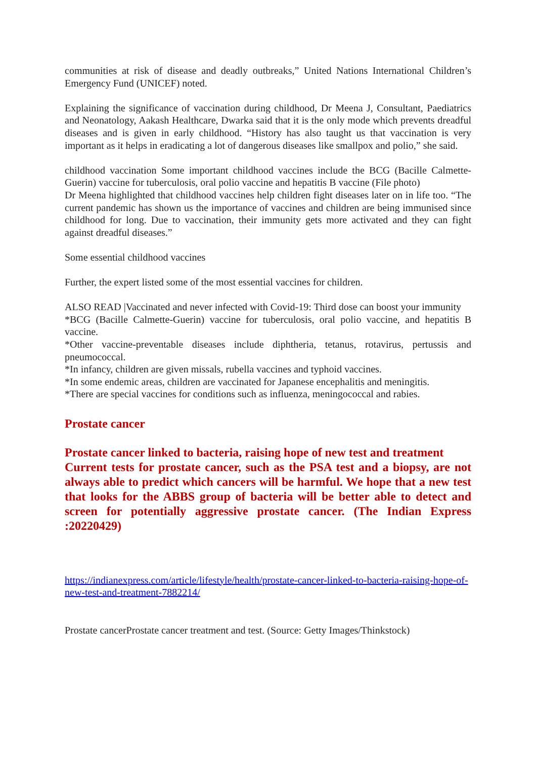communities at risk of disease and deadly outbreaks,” United Nations International Children’s Emergency Fund (UNICEF) noted.
Explaining the significance of vaccination during childhood, Dr Meena J, Consultant, Paediatrics and Neonatology, Aakash Healthcare, Dwarka said that it is the only mode which prevents dreadful diseases and is given in early childhood. “History has also taught us that vaccination is very important as it helps in eradicating a lot of dangerous diseases like smallpox and polio,” she said.
childhood vaccination Some important childhood vaccines include the BCG (Bacille Calmette-Guerin) vaccine for tuberculosis, oral polio vaccine and hepatitis B vaccine (File photo)
Dr Meena highlighted that childhood vaccines help children fight diseases later on in life too. “The current pandemic has shown us the importance of vaccines and children are being immunised since childhood for long. Due to vaccination, their immunity gets more activated and they can fight against dreadful diseases.”
Some essential childhood vaccines
Further, the expert listed some of the most essential vaccines for children.
ALSO READ |Vaccinated and never infected with Covid-19: Third dose can boost your immunity
*BCG (Bacille Calmette-Guerin) vaccine for tuberculosis, oral polio vaccine, and hepatitis B vaccine.
*Other vaccine-preventable diseases include diphtheria, tetanus, rotavirus, pertussis and pneumococcal.
*In infancy, children are given missals, rubella vaccines and typhoid vaccines.
*In some endemic areas, children are vaccinated for Japanese encephalitis and meningitis.
*There are special vaccines for conditions such as influenza, meningococcal and rabies.
Prostate cancer
Prostate cancer linked to bacteria, raising hope of new test and treatment
Current tests for prostate cancer, such as the PSA test and a biopsy, are not always able to predict which cancers will be harmful. We hope that a new test that looks for the ABBS group of bacteria will be better able to detect and screen for potentially aggressive prostate cancer. (The Indian Express :20220429)
https://indianexpress.com/article/lifestyle/health/prostate-cancer-linked-to-bacteria-raising-hope-of-new-test-and-treatment-7882214/
Prostate cancerProstate cancer treatment and test. (Source: Getty Images/Thinkstock)